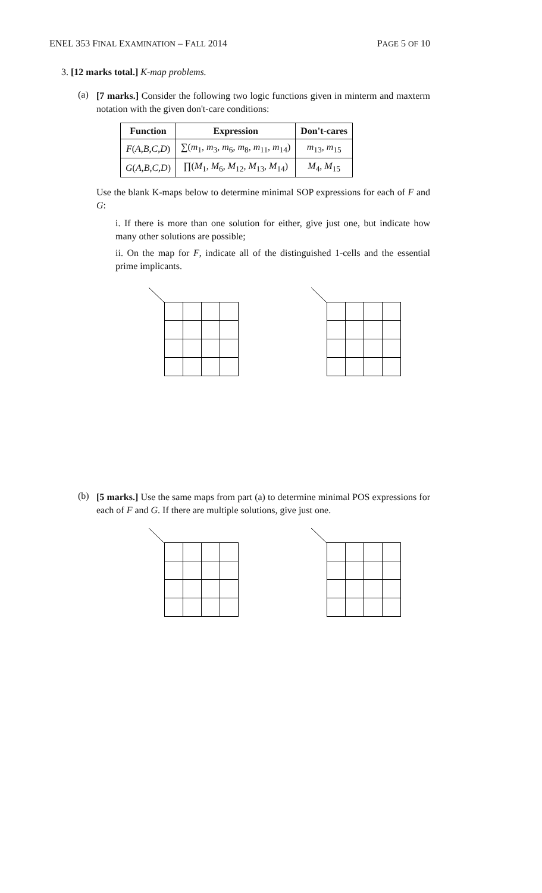ENEL 353 FINAL EXAMINATION – FALL 2014 PAGE 5 OF 10
3. [12 marks total.] K-map problems.
(a)
[7 marks.] Consider the following two logic functions given in minterm and maxterm notation with the given don't-care conditions:
| Function | Expression | Don't-cares |
| --- | --- | --- |
| F ( A,B,C,D ) | ∑( m<sub>1</sub>, m<sub>3</sub>, m<sub>6</sub>, m<sub>8</sub>, m<sub>11</sub>, m<sub>14</sub>) | m<sub>13</sub>, m<sub>15</sub> |
| G ( A,B,C,D ) | ∏( M<sub>1</sub>, M<sub>6</sub>, M<sub>12</sub>, M<sub>13</sub>, M<sub>14</sub>) | M<sub>4</sub>, M<sub>15</sub> |
Use the blank K-maps below to determine minimal SOP expressions for each of F and G:
i. If there is more than one solution for either, give just one, but indicate how many other solutions are possible;
ii. On the map for F, indicate all of the distinguished 1-cells and the essential prime implicants.
(b)
[5 marks.] Use the same maps from part (a) to determine minimal POS expressions for each of F and G. If there are multiple solutions, give just one.